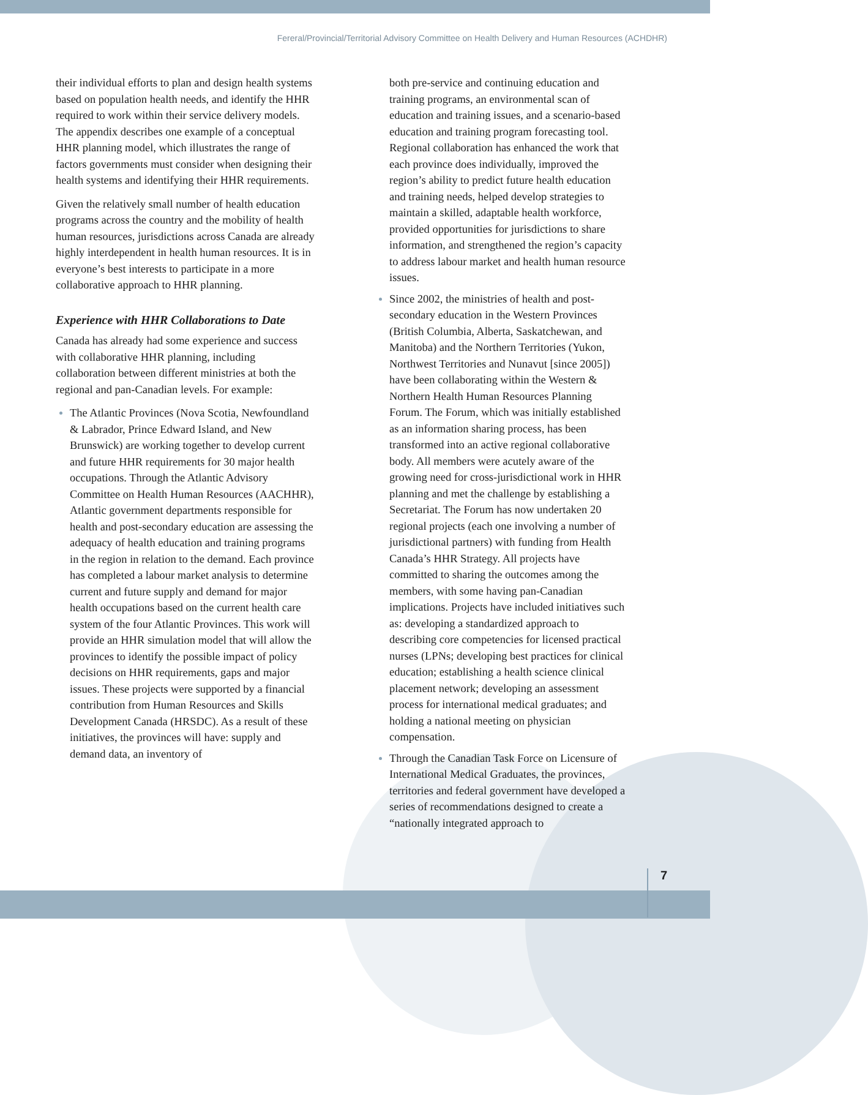Fereral/Provincial/Territorial Advisory Committee on Health Delivery and Human Resources (ACHDHR)
their individual efforts to plan and design health systems based on population health needs, and identify the HHR required to work within their service delivery models. The appendix describes one example of a conceptual HHR planning model, which illustrates the range of factors governments must consider when designing their health systems and identifying their HHR requirements.
Given the relatively small number of health education programs across the country and the mobility of health human resources, jurisdictions across Canada are already highly interdependent in health human resources. It is in everyone’s best interests to participate in a more collaborative approach to HHR planning.
Experience with HHR Collaborations to Date
Canada has already had some experience and success with collaborative HHR planning, including collaboration between different ministries at both the regional and pan-Canadian levels. For example:
The Atlantic Provinces (Nova Scotia, Newfoundland & Labrador, Prince Edward Island, and New Brunswick) are working together to develop current and future HHR requirements for 30 major health occupations. Through the Atlantic Advisory Committee on Health Human Resources (AACHHR), Atlantic government departments responsible for health and post-secondary education are assessing the adequacy of health education and training programs in the region in relation to the demand. Each province has completed a labour market analysis to determine current and future supply and demand for major health occupations based on the current health care system of the four Atlantic Provinces. This work will provide an HHR simulation model that will allow the provinces to identify the possible impact of policy decisions on HHR requirements, gaps and major issues. These projects were supported by a financial contribution from Human Resources and Skills Development Canada (HRSDC). As a result of these initiatives, the provinces will have: supply and demand data, an inventory of
both pre-service and continuing education and training programs, an environmental scan of education and training issues, and a scenario-based education and training program forecasting tool. Regional collaboration has enhanced the work that each province does individually, improved the region’s ability to predict future health education and training needs, helped develop strategies to maintain a skilled, adaptable health workforce, provided opportunities for jurisdictions to share information, and strengthened the region’s capacity to address labour market and health human resource issues.
Since 2002, the ministries of health and post-secondary education in the Western Provinces (British Columbia, Alberta, Saskatchewan, and Manitoba) and the Northern Territories (Yukon, Northwest Territories and Nunavut [since 2005]) have been collaborating within the Western & Northern Health Human Resources Planning Forum. The Forum, which was initially established as an information sharing process, has been transformed into an active regional collaborative body. All members were acutely aware of the growing need for cross-jurisdictional work in HHR planning and met the challenge by establishing a Secretariat. The Forum has now undertaken 20 regional projects (each one involving a number of jurisdictional partners) with funding from Health Canada’s HHR Strategy. All projects have committed to sharing the outcomes among the members, with some having pan-Canadian implications. Projects have included initiatives such as: developing a standardized approach to describing core competencies for licensed practical nurses (LPNs; developing best practices for clinical education; establishing a health science clinical placement network; developing an assessment process for international medical graduates; and holding a national meeting on physician compensation.
Through the Canadian Task Force on Licensure of International Medical Graduates, the provinces, territories and federal government have developed a series of recommendations designed to create a “nationally integrated approach to
7